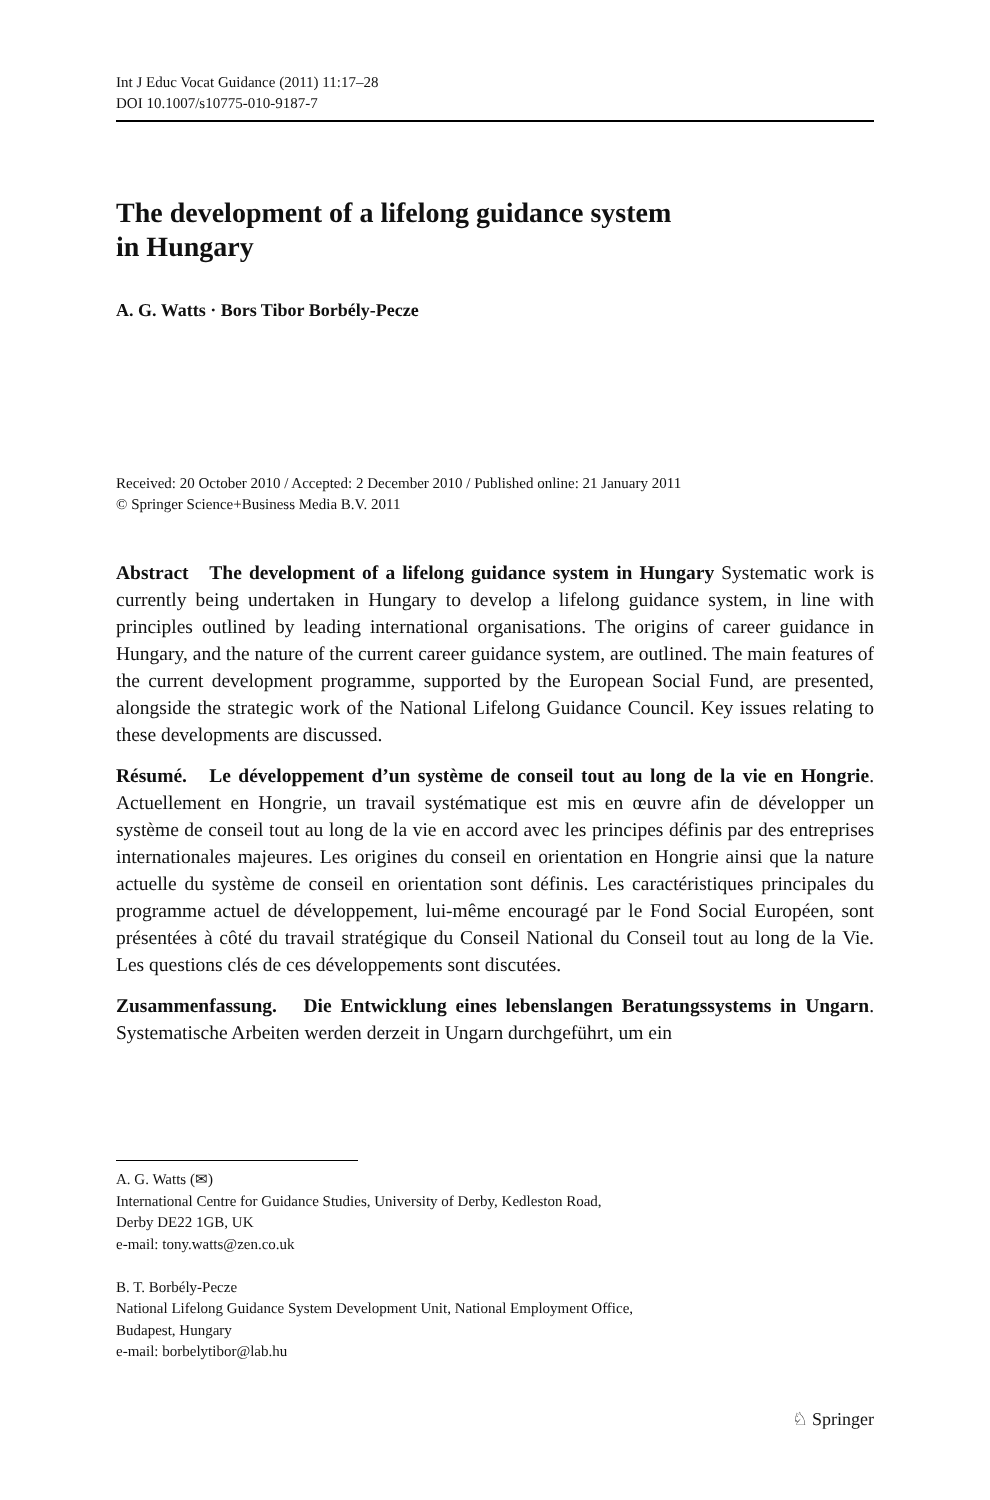Int J Educ Vocat Guidance (2011) 11:17–28
DOI 10.1007/s10775-010-9187-7
The development of a lifelong guidance system
in Hungary
A. G. Watts · Bors Tibor Borbély-Pecze
Received: 20 October 2010 / Accepted: 2 December 2010 / Published online: 21 January 2011
© Springer Science+Business Media B.V. 2011
Abstract The development of a lifelong guidance system in Hungary Systematic work is currently being undertaken in Hungary to develop a lifelong guidance system, in line with principles outlined by leading international organisations. The origins of career guidance in Hungary, and the nature of the current career guidance system, are outlined. The main features of the current development programme, supported by the European Social Fund, are presented, alongside the strategic work of the National Lifelong Guidance Council. Key issues relating to these developments are discussed.
Résumé. Le développement d’un système de conseil tout au long de la vie en Hongrie. Actuellement en Hongrie, un travail systématique est mis en œuvre afin de développer un système de conseil tout au long de la vie en accord avec les principes définis par des entreprises internationales majeures. Les origines du conseil en orientation en Hongrie ainsi que la nature actuelle du système de conseil en orientation sont définis. Les caractéristiques principales du programme actuel de développement, lui-même encouragé par le Fond Social Européen, sont présentées à côté du travail stratégique du Conseil National du Conseil tout au long de la Vie. Les questions clés de ces développements sont discutées.
Zusammenfassung. Die Entwicklung eines lebenslangen Beratungssystems in Ungarn. Systematische Arbeiten werden derzeit in Ungarn durchgeführt, um ein
A. G. Watts (✉)
International Centre for Guidance Studies, University of Derby, Kedleston Road,
Derby DE22 1GB, UK
e-mail: tony.watts@zen.co.uk
B. T. Borbély-Pecze
National Lifelong Guidance System Development Unit, National Employment Office,
Budapest, Hungary
e-mail: borbelytibor@lab.hu
♘ Springer